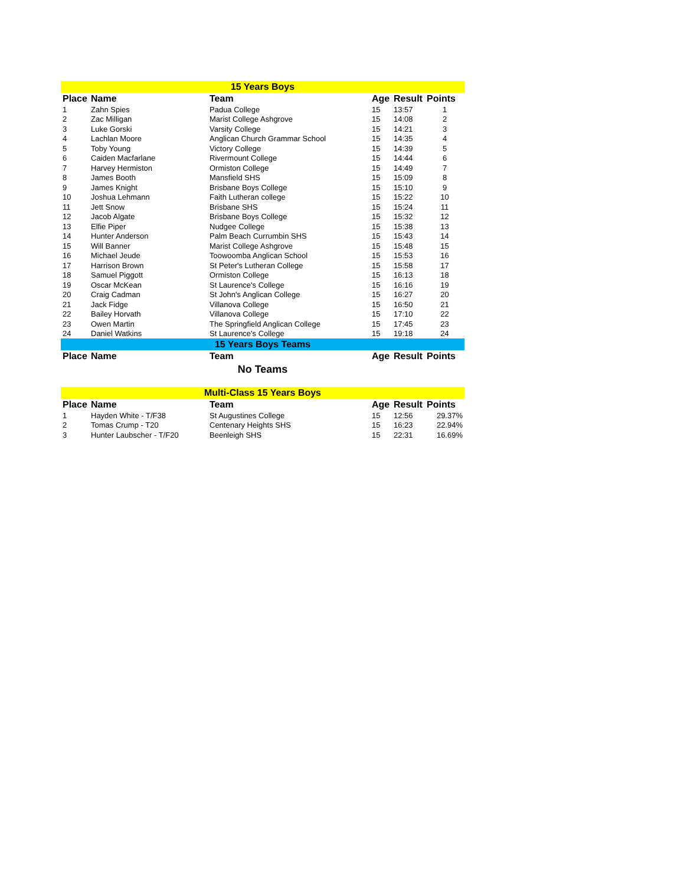| 15 Years Boys | | | | | |
| Place | Name | Team | Age | Result | Points |
| 1 | Zahn Spies | Padua College | 15 | 13:57 | 1 |
| 2 | Zac Milligan | Marist College Ashgrove | 15 | 14:08 | 2 |
| 3 | Luke Gorski | Varsity College | 15 | 14:21 | 3 |
| 4 | Lachlan Moore | Anglican Church Grammar School | 15 | 14:35 | 4 |
| 5 | Toby Young | Victory College | 15 | 14:39 | 5 |
| 6 | Caiden Macfarlane | Rivermount College | 15 | 14:44 | 6 |
| 7 | Harvey Hermiston | Ormiston College | 15 | 14:49 | 7 |
| 8 | James Booth | Mansfield SHS | 15 | 15:09 | 8 |
| 9 | James Knight | Brisbane Boys College | 15 | 15:10 | 9 |
| 10 | Joshua Lehmann | Faith Lutheran college | 15 | 15:22 | 10 |
| 11 | Jett Snow | Brisbane SHS | 15 | 15:24 | 11 |
| 12 | Jacob Algate | Brisbane Boys College | 15 | 15:32 | 12 |
| 13 | Elfie Piper | Nudgee College | 15 | 15:38 | 13 |
| 14 | Hunter Anderson | Palm Beach Currumbin SHS | 15 | 15:43 | 14 |
| 15 | Will Banner | Marist College Ashgrove | 15 | 15:48 | 15 |
| 16 | Michael Jeude | Toowoomba Anglican School | 15 | 15:53 | 16 |
| 17 | Harrison Brown | St Peter's Lutheran College | 15 | 15:58 | 17 |
| 18 | Samuel Piggott | Ormiston College | 15 | 16:13 | 18 |
| 19 | Oscar McKean | St Laurence's College | 15 | 16:16 | 19 |
| 20 | Craig Cadman | St John's Anglican College | 15 | 16:27 | 20 |
| 21 | Jack Fidge | Villanova College | 15 | 16:50 | 21 |
| 22 | Bailey Horvath | Villanova College | 15 | 17:10 | 22 |
| 23 | Owen Martin | The Springfield Anglican College | 15 | 17:45 | 23 |
| 24 | Daniel Watkins | St Laurence's College | 15 | 19:18 | 24 |
| 15 Years Boys Teams | | | | | |
| Place | Name | Team | Age | Result | Points |
| No Teams | | | | | |
| Multi-Class 15 Years Boys | | | | | |
| Place | Name | Team | Age | Result | Points |
| 1 | Hayden White - T/F38 | St Augustines College | 15 | 12:56 | 29.37% |
| 2 | Tomas Crump - T20 | Centenary Heights SHS | 15 | 16:23 | 22.94% |
| 3 | Hunter Laubscher - T/F20 | Beenleigh SHS | 15 | 22:31 | 16.69% |